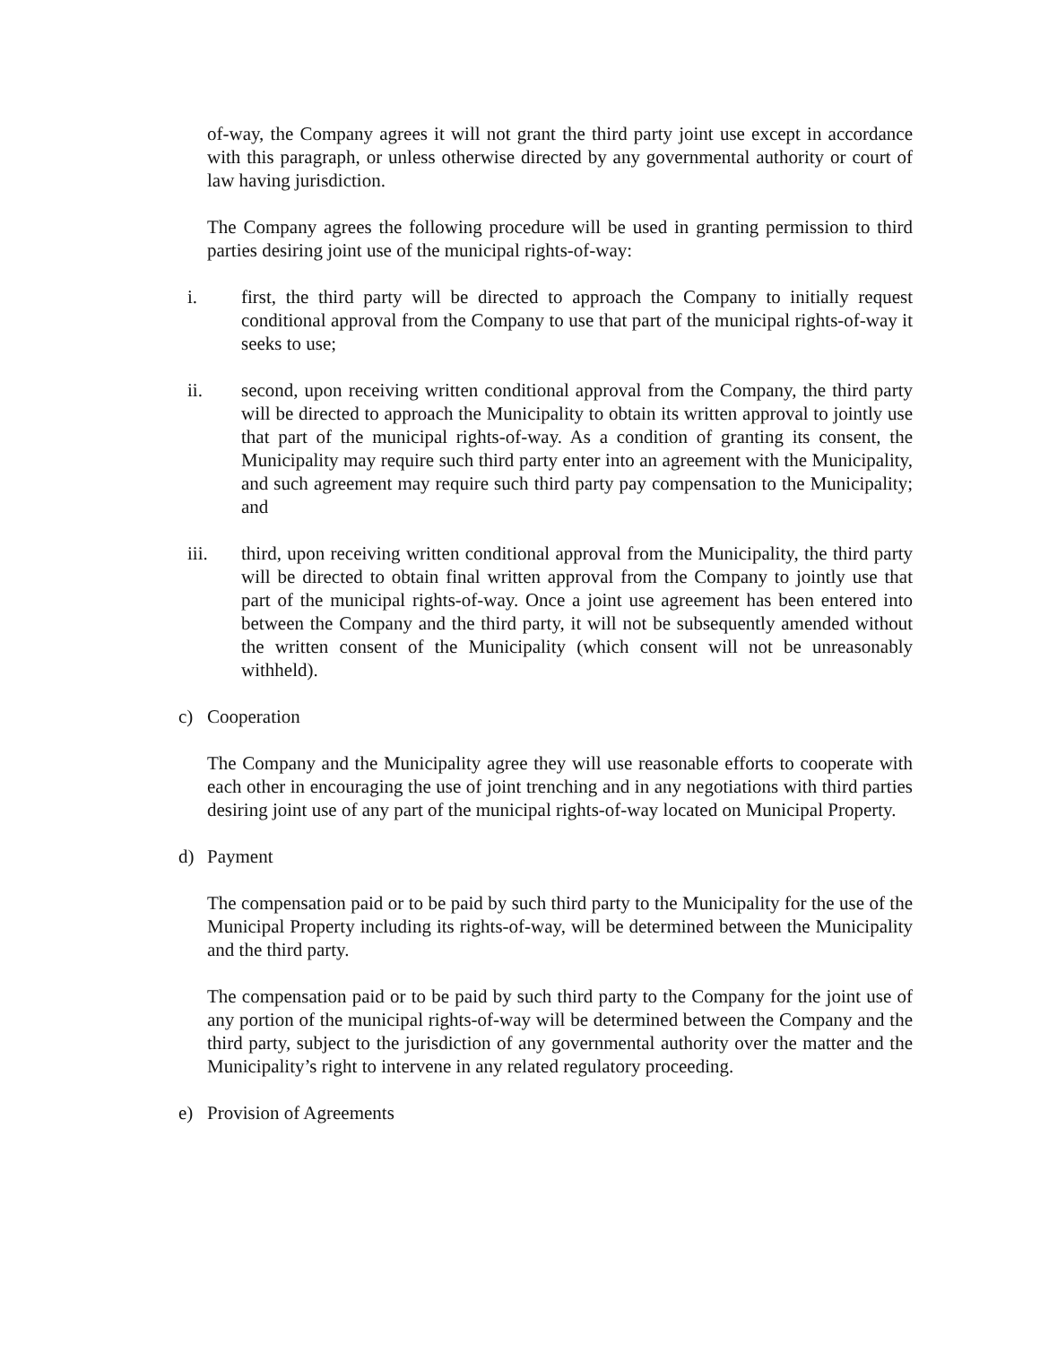of-way, the Company agrees it will not grant the third party joint use except in accordance with this paragraph, or unless otherwise directed by any governmental authority or court of law having jurisdiction.
The Company agrees the following procedure will be used in granting permission to third parties desiring joint use of the municipal rights-of-way:
i. first, the third party will be directed to approach the Company to initially request conditional approval from the Company to use that part of the municipal rights-of-way it seeks to use;
ii. second, upon receiving written conditional approval from the Company, the third party will be directed to approach the Municipality to obtain its written approval to jointly use that part of the municipal rights-of-way. As a condition of granting its consent, the Municipality may require such third party enter into an agreement with the Municipality, and such agreement may require such third party pay compensation to the Municipality; and
iii. third, upon receiving written conditional approval from the Municipality, the third party will be directed to obtain final written approval from the Company to jointly use that part of the municipal rights-of-way. Once a joint use agreement has been entered into between the Company and the third party, it will not be subsequently amended without the written consent of the Municipality (which consent will not be unreasonably withheld).
c) Cooperation
The Company and the Municipality agree they will use reasonable efforts to cooperate with each other in encouraging the use of joint trenching and in any negotiations with third parties desiring joint use of any part of the municipal rights-of-way located on Municipal Property.
d) Payment
The compensation paid or to be paid by such third party to the Municipality for the use of the Municipal Property including its rights-of-way, will be determined between the Municipality and the third party.
The compensation paid or to be paid by such third party to the Company for the joint use of any portion of the municipal rights-of-way will be determined between the Company and the third party, subject to the jurisdiction of any governmental authority over the matter and the Municipality’s right to intervene in any related regulatory proceeding.
e) Provision of Agreements